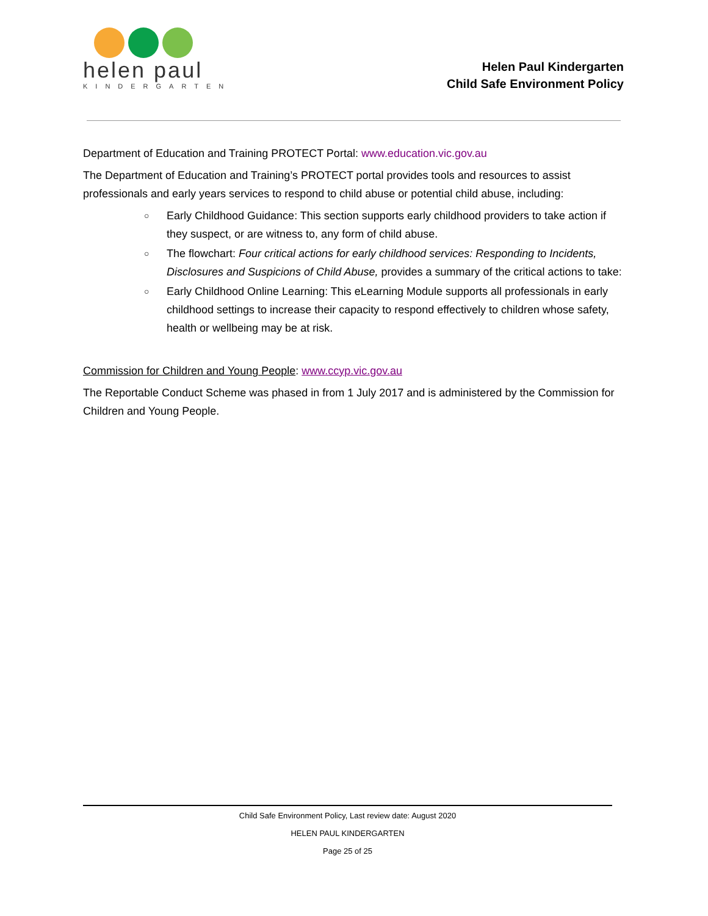helen paul
KINDERGARTEN
Helen Paul Kindergarten
Child Safe Environment Policy
Department of Education and Training PROTECT Portal: www.education.vic.gov.au
The Department of Education and Training’s PROTECT portal provides tools and resources to assist professionals and early years services to respond to child abuse or potential child abuse, including:
○ Early Childhood Guidance: This section supports early childhood providers to take action if they suspect, or are witness to, any form of child abuse.
○ The flowchart: Four critical actions for early childhood services: Responding to Incidents, Disclosures and Suspicions of Child Abuse, provides a summary of the critical actions to take:
○ Early Childhood Online Learning: This eLearning Module supports all professionals in early childhood settings to increase their capacity to respond effectively to children whose safety, health or wellbeing may be at risk.
Commission for Children and Young People: www.ccyp.vic.gov.au
The Reportable Conduct Scheme was phased in from 1 July 2017 and is administered by the Commission for Children and Young People.
Child Safe Environment Policy, Last review date: August 2020
HELEN PAUL KINDERGARTEN
Page 25 of 25